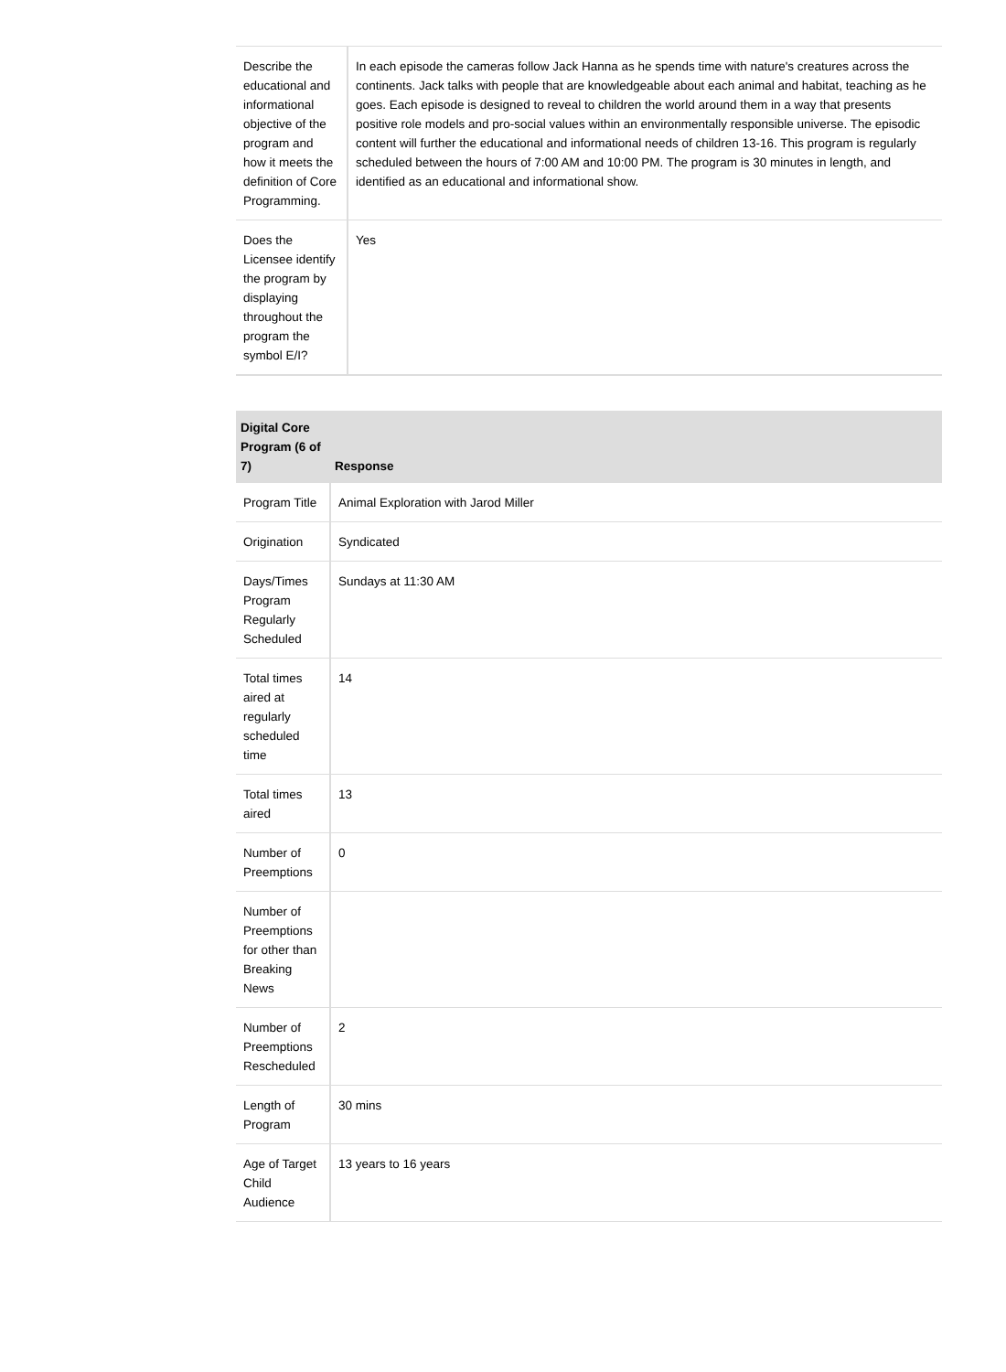| Describe the educational and informational objective of the program and how it meets the definition of Core Programming. | In each episode the cameras follow Jack Hanna as he spends time with nature's creatures across the continents. Jack talks with people that are knowledgeable about each animal and habitat, teaching as he goes. Each episode is designed to reveal to children the world around them in a way that presents positive role models and pro-social values within an environmentally responsible universe. The episodic content will further the educational and informational needs of children 13-16. This program is regularly scheduled between the hours of 7:00 AM and 10:00 PM. The program is 30 minutes in length, and identified as an educational and informational show. |
| Does the Licensee identify the program by displaying throughout the program the symbol E/I? | Yes |
| Digital Core Program (6 of 7) | Response |
| --- | --- |
| Program Title | Animal Exploration with Jarod Miller |
| Origination | Syndicated |
| Days/Times Program Regularly Scheduled | Sundays at 11:30 AM |
| Total times aired at regularly scheduled time | 14 |
| Total times aired | 13 |
| Number of Preemptions | 0 |
| Number of Preemptions for other than Breaking News | |
| Number of Preemptions Rescheduled | 2 |
| Length of Program | 30 mins |
| Age of Target Child Audience | 13 years to 16 years |